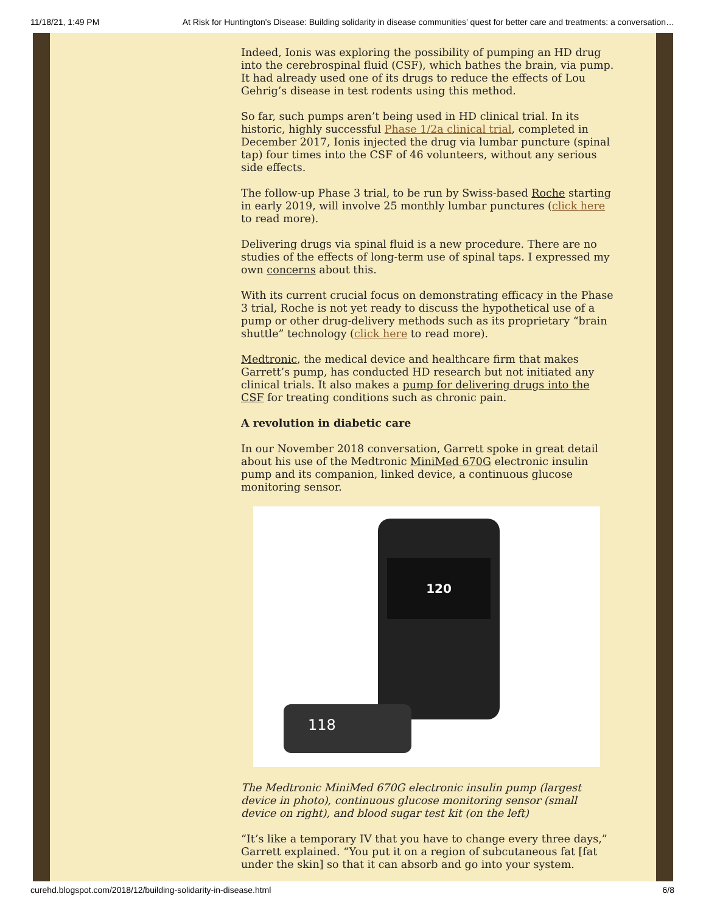11/18/21, 1:49 PM At Risk for Huntington's Disease: Building solidarity in disease communities’ quest for better care and treatments: a conversation…
Indeed, Ionis was exploring the possibility of pumping an HD drug into the cerebrospinal fluid (CSF), which bathes the brain, via pump. It had already used one of its drugs to reduce the effects of Lou Gehrig’s disease in test rodents using this method.
So far, such pumps aren’t being used in HD clinical trial. In its historic, highly successful Phase 1/2a clinical trial, completed in December 2017, Ionis injected the drug via lumbar puncture (spinal tap) four times into the CSF of 46 volunteers, without any serious side effects.
The follow-up Phase 3 trial, to be run by Swiss-based Roche starting in early 2019, will involve 25 monthly lumbar punctures (click here to read more).
Delivering drugs via spinal fluid is a new procedure. There are no studies of the effects of long-term use of spinal taps. I expressed my own concerns about this.
With its current crucial focus on demonstrating efficacy in the Phase 3 trial, Roche is not yet ready to discuss the hypothetical use of a pump or other drug-delivery methods such as its proprietary “brain shuttle” technology (click here to read more).
Medtronic, the medical device and healthcare firm that makes Garrett’s pump, has conducted HD research but not initiated any clinical trials. It also makes a pump for delivering drugs into the CSF for treating conditions such as chronic pain.
A revolution in diabetic care
In our November 2018 conversation, Garrett spoke in great detail about his use of the Medtronic MiniMed 670G electronic insulin pump and its companion, linked device, a continuous glucose monitoring sensor.
120
118
The Medtronic MiniMed 670G electronic insulin pump (largest device in photo), continuous glucose monitoring sensor (small device on right), and blood sugar test kit (on the left)
“It’s like a temporary IV that you have to change every three days,” Garrett explained. “You put it on a region of subcutaneous fat [fat under the skin] so that it can absorb and go into your system.
curehd.blogspot.com/2018/12/building-solidarity-in-disease.html 6/8